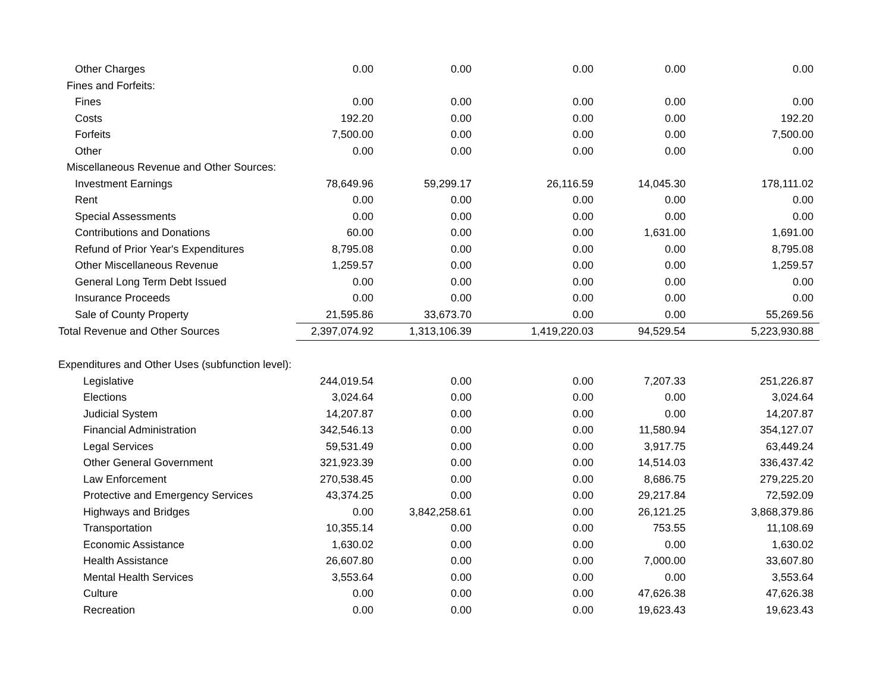| Other Charges | 0.00 | 0.00 | 0.00 | 0.00 | 0.00 |
| Fines and Forfeits: | | | | | |
| Fines | 0.00 | 0.00 | 0.00 | 0.00 | 0.00 |
| Costs | 192.20 | 0.00 | 0.00 | 0.00 | 192.20 |
| Forfeits | 7,500.00 | 0.00 | 0.00 | 0.00 | 7,500.00 |
| Other | 0.00 | 0.00 | 0.00 | 0.00 | 0.00 |
| Miscellaneous Revenue and Other Sources: | | | | | |
| Investment Earnings | 78,649.96 | 59,299.17 | 26,116.59 | 14,045.30 | 178,111.02 |
| Rent | 0.00 | 0.00 | 0.00 | 0.00 | 0.00 |
| Special Assessments | 0.00 | 0.00 | 0.00 | 0.00 | 0.00 |
| Contributions and Donations | 60.00 | 0.00 | 0.00 | 1,631.00 | 1,691.00 |
| Refund of Prior Year's Expenditures | 8,795.08 | 0.00 | 0.00 | 0.00 | 8,795.08 |
| Other Miscellaneous Revenue | 1,259.57 | 0.00 | 0.00 | 0.00 | 1,259.57 |
| General Long Term Debt Issued | 0.00 | 0.00 | 0.00 | 0.00 | 0.00 |
| Insurance Proceeds | 0.00 | 0.00 | 0.00 | 0.00 | 0.00 |
| Sale of County Property | 21,595.86 | 33,673.70 | 0.00 | 0.00 | 55,269.56 |
| Total Revenue and Other Sources | 2,397,074.92 | 1,313,106.39 | 1,419,220.03 | 94,529.54 | 5,223,930.88 |
| Expenditures and Other Uses (subfunction level): | | | | | |
| Legislative | 244,019.54 | 0.00 | 0.00 | 7,207.33 | 251,226.87 |
| Elections | 3,024.64 | 0.00 | 0.00 | 0.00 | 3,024.64 |
| Judicial System | 14,207.87 | 0.00 | 0.00 | 0.00 | 14,207.87 |
| Financial Administration | 342,546.13 | 0.00 | 0.00 | 11,580.94 | 354,127.07 |
| Legal Services | 59,531.49 | 0.00 | 0.00 | 3,917.75 | 63,449.24 |
| Other General Government | 321,923.39 | 0.00 | 0.00 | 14,514.03 | 336,437.42 |
| Law Enforcement | 270,538.45 | 0.00 | 0.00 | 8,686.75 | 279,225.20 |
| Protective and Emergency Services | 43,374.25 | 0.00 | 0.00 | 29,217.84 | 72,592.09 |
| Highways and Bridges | 0.00 | 3,842,258.61 | 0.00 | 26,121.25 | 3,868,379.86 |
| Transportation | 10,355.14 | 0.00 | 0.00 | 753.55 | 11,108.69 |
| Economic Assistance | 1,630.02 | 0.00 | 0.00 | 0.00 | 1,630.02 |
| Health Assistance | 26,607.80 | 0.00 | 0.00 | 7,000.00 | 33,607.80 |
| Mental Health Services | 3,553.64 | 0.00 | 0.00 | 0.00 | 3,553.64 |
| Culture | 0.00 | 0.00 | 0.00 | 47,626.38 | 47,626.38 |
| Recreation | 0.00 | 0.00 | 0.00 | 19,623.43 | 19,623.43 |